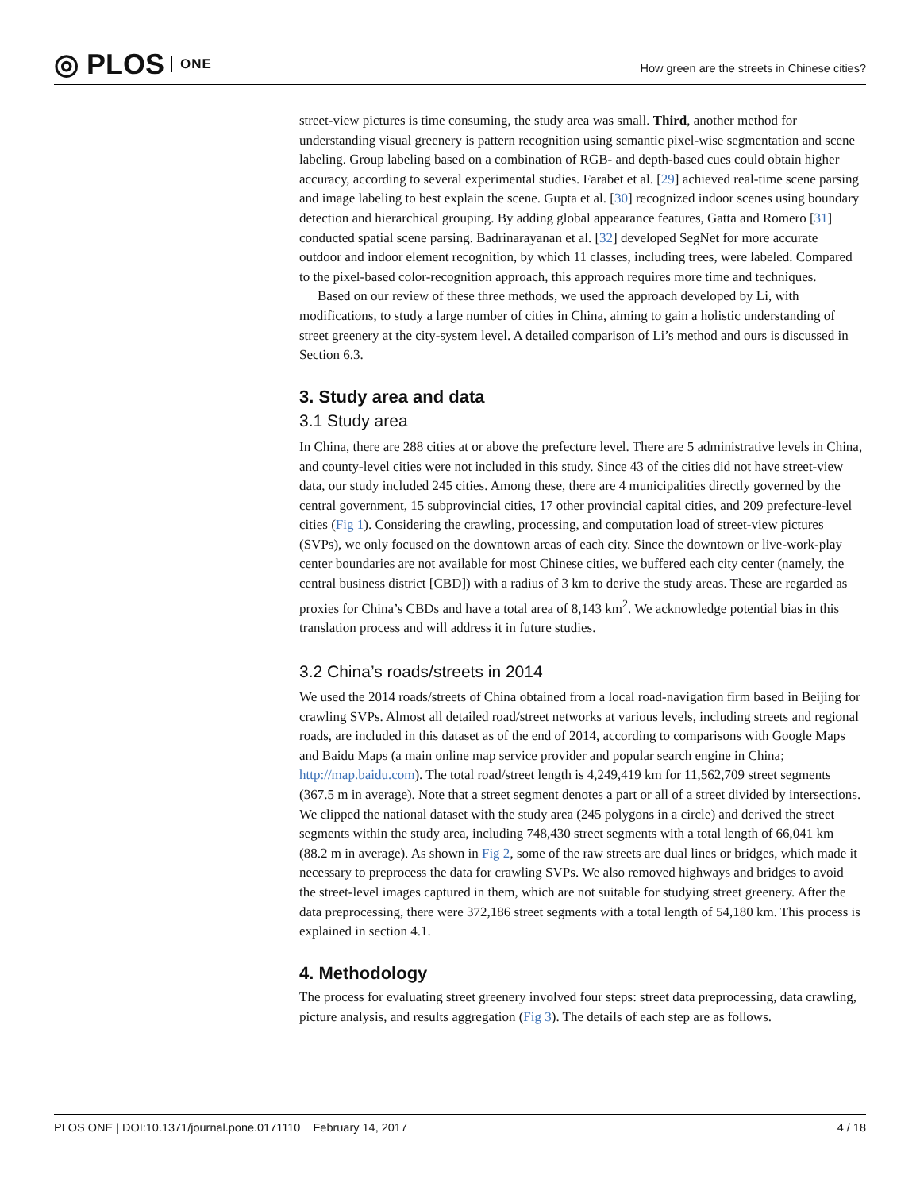◎ PLOS ONE
How green are the streets in Chinese cities?
street-view pictures is time consuming, the study area was small. Third, another method for understanding visual greenery is pattern recognition using semantic pixel-wise segmentation and scene labeling. Group labeling based on a combination of RGB- and depth-based cues could obtain higher accuracy, according to several experimental studies. Farabet et al. [29] achieved real-time scene parsing and image labeling to best explain the scene. Gupta et al. [30] recognized indoor scenes using boundary detection and hierarchical grouping. By adding global appearance features, Gatta and Romero [31] conducted spatial scene parsing. Badrinarayanan et al. [32] developed SegNet for more accurate outdoor and indoor element recognition, by which 11 classes, including trees, were labeled. Compared to the pixel-based color-recognition approach, this approach requires more time and techniques.
Based on our review of these three methods, we used the approach developed by Li, with modifications, to study a large number of cities in China, aiming to gain a holistic understanding of street greenery at the city-system level. A detailed comparison of Li’s method and ours is discussed in Section 6.3.
3. Study area and data
3.1 Study area
In China, there are 288 cities at or above the prefecture level. There are 5 administrative levels in China, and county-level cities were not included in this study. Since 43 of the cities did not have street-view data, our study included 245 cities. Among these, there are 4 municipalities directly governed by the central government, 15 subprovincial cities, 17 other provincial capital cities, and 209 prefecture-level cities (Fig 1). Considering the crawling, processing, and computation load of street-view pictures (SVPs), we only focused on the downtown areas of each city. Since the downtown or live-work-play center boundaries are not available for most Chinese cities, we buffered each city center (namely, the central business district [CBD]) with a radius of 3 km to derive the study areas. These are regarded as proxies for China’s CBDs and have a total area of 8,143 km<sup>2</sup>. We acknowledge potential bias in this translation process and will address it in future studies.
3.2 China’s roads/streets in 2014
We used the 2014 roads/streets of China obtained from a local road-navigation firm based in Beijing for crawling SVPs. Almost all detailed road/street networks at various levels, including streets and regional roads, are included in this dataset as of the end of 2014, according to comparisons with Google Maps and Baidu Maps (a main online map service provider and popular search engine in China; http://map.baidu.com). The total road/street length is 4,249,419 km for 11,562,709 street segments (367.5 m in average). Note that a street segment denotes a part or all of a street divided by intersections. We clipped the national dataset with the study area (245 polygons in a circle) and derived the street segments within the study area, including 748,430 street segments with a total length of 66,041 km (88.2 m in average). As shown in Fig 2, some of the raw streets are dual lines or bridges, which made it necessary to preprocess the data for crawling SVPs. We also removed highways and bridges to avoid the street-level images captured in them, which are not suitable for studying street greenery. After the data preprocessing, there were 372,186 street segments with a total length of 54,180 km. This process is explained in section 4.1.
4. Methodology
The process for evaluating street greenery involved four steps: street data preprocessing, data crawling, picture analysis, and results aggregation (Fig 3). The details of each step are as follows.
PLOS ONE | DOI:10.1371/journal.pone.0171110 February 14, 2017 4 / 18